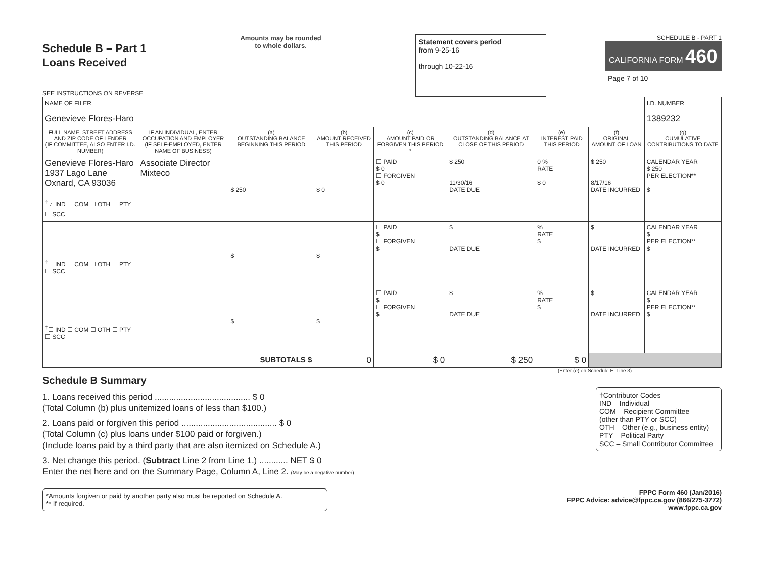Schedule B – Part 1
Loans Received
SEE INSTRUCTIONS ON REVERSE
Amounts may be rounded
to whole dollars.
Statement covers period
from 9-25-16
through 10-22-16
SCHEDULE B - PART 1
CALIFORNIA FORM 460
Page 7 of 10
| NAME OF FILER Genevieve Flores-Haro | | | | | | | | I.D. NUMBER 1389232 |
| FULL NAME, STREET ADDRESS AND ZIP CODE OF LENDER (IF COMMITTEE, ALSO ENTER I.D. NUMBER) | IF AN INDIVIDUAL, ENTER OCCUPATION AND EMPLOYER (IF SELF-EMPLOYED, ENTER NAME OF BUSINESS) | (a) OUTSTANDING BALANCE BEGINNING THIS PERIOD | (b) AMOUNT RECEIVED THIS PERIOD | (c) AMOUNT PAID OR FORGIVEN THIS PERIOD * | (d) OUTSTANDING BALANCE AT CLOSE OF THIS PERIOD | (e) INTEREST PAID THIS PERIOD | (f) ORIGINAL AMOUNT OF LOAN | (g) CUMULATIVE CONTRIBUTIONS TO DATE |
| Genevieve Flores-Haro 1937 Lago Lane Oxnard, CA 93036 <sup>†</sup>☑ IND ☐ COM ☐ OTH ☐ PTY ☐ SCC | Associate Director Mixteco | $ 250 | $ 0 | ☐ PAID $ 0 ☐ FORGIVEN $ 0 | $ 250 11/30/16 DATE DUE | 0 % RATE $ 0 | $ 250 8/17/16 DATE INCURRED | CALENDAR YEAR $ 250 PER ELECTION** $ |
| <sup>†</sup>☐ IND ☐ COM ☐ OTH ☐ PTY ☐ SCC | | $ | $ | ☐ PAID $ ☐ FORGIVEN $ | $ DATE DUE | % RATE $ | $ DATE INCURRED | CALENDAR YEAR $ PER ELECTION** $ |
| <sup>†</sup>☐ IND ☐ COM ☐ OTH ☐ PTY ☐ SCC | | $ | $ | ☐ PAID $ ☐ FORGIVEN $ | $ DATE DUE | % RATE $ | $ DATE INCURRED | CALENDAR YEAR $ PER ELECTION** $ |
| SUBTOTALS $ | | | 0 | $ 0 | $ 250 | $ 0 | | |
(Enter (e) on Schedule E, Line 3)
Schedule B Summary
†Contributor Codes
IND – Individual
COM – Recipient Committee
(other than PTY or SCC)
OTH – Other (e.g., business entity)
PTY – Political Party
SCC – Small Contributor Committee
1. Loans received this period ........................................ $ 0
(Total Column (b) plus unitemized loans of less than $100.)
2. Loans paid or forgiven this period ........................................ $ 0
(Total Column (c) plus loans under $100 paid or forgiven.)
(Include loans paid by a third party that are also itemized on Schedule A.)
3. Net change this period. (Subtract Line 2 from Line 1.) ............ NET $ 0
Enter the net here and on the Summary Page, Column A, Line 2. (May be a negative number)
*Amounts forgiven or paid by another party also must be reported on Schedule A.
** If required.
FPPC Form 460 (Jan/2016)
FPPC Advice: advice@fppc.ca.gov (866/275-3772)
www.fppc.ca.gov